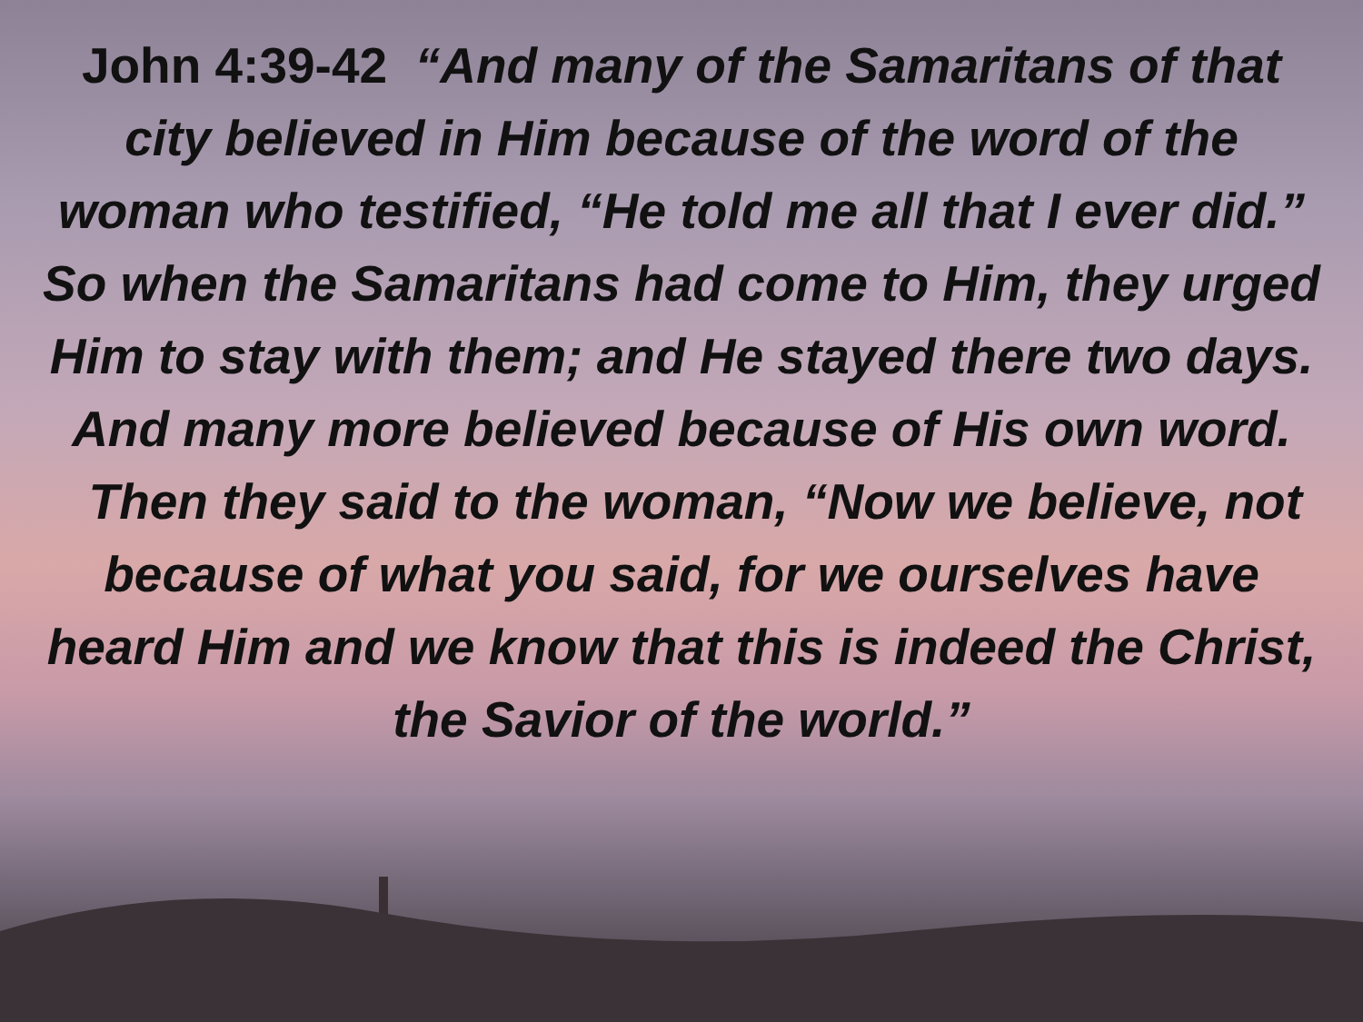John 4:39-42 “And many of the Samaritans of that city believed in Him because of the word of the woman who testified, “He told me all that I ever did.” So when the Samaritans had come to Him, they urged Him to stay with them; and He stayed there two days. And many more believed because of His own word.
Then they said to the woman, “Now we believe, not because of what you said, for we ourselves have heard Him and we know that this is indeed the Christ, the Savior of the world.”